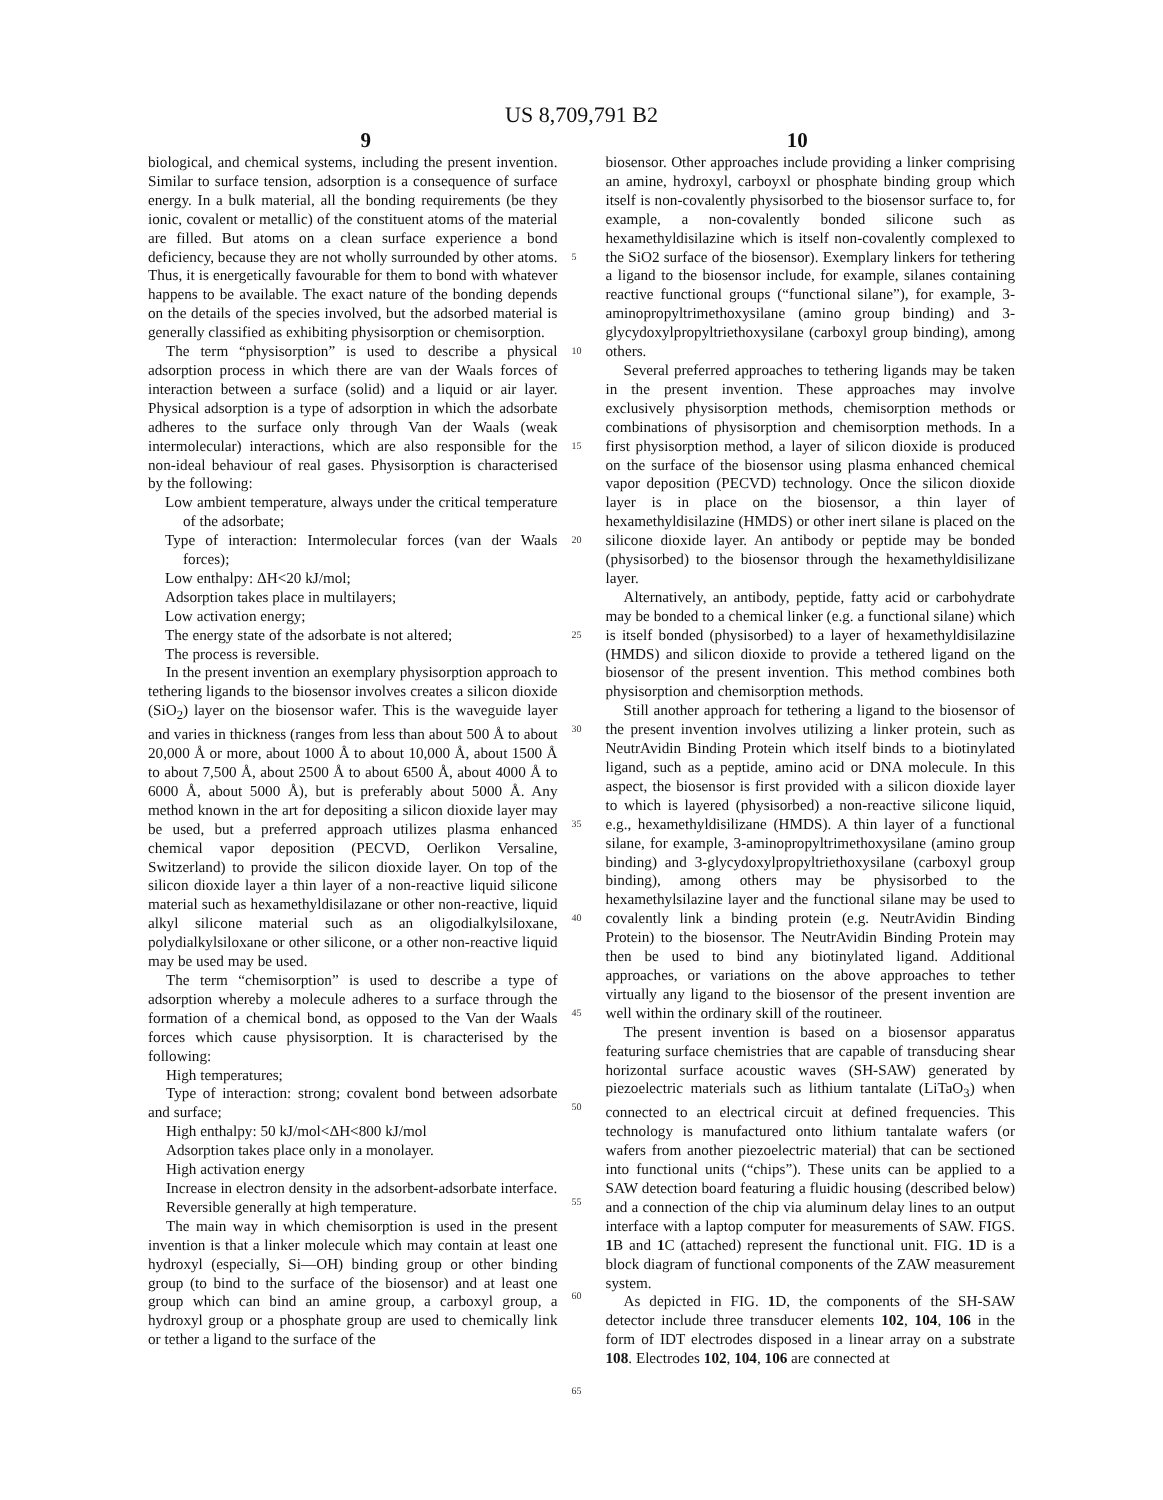US 8,709,791 B2
9 10
biological, and chemical systems, including the present invention. Similar to surface tension, adsorption is a consequence of surface energy. In a bulk material, all the bonding requirements (be they ionic, covalent or metallic) of the constituent atoms of the material are filled. But atoms on a clean surface experience a bond deficiency, because they are not wholly surrounded by other atoms. Thus, it is energetically favourable for them to bond with whatever happens to be available. The exact nature of the bonding depends on the details of the species involved, but the adsorbed material is generally classified as exhibiting physisorption or chemisorption.
The term “physisorption” is used to describe a physical adsorption process in which there are van der Waals forces of interaction between a surface (solid) and a liquid or air layer. Physical adsorption is a type of adsorption in which the adsorbate adheres to the surface only through Van der Waals (weak intermolecular) interactions, which are also responsible for the non-ideal behaviour of real gases. Physisorption is characterised by the following:
Low ambient temperature, always under the critical temperature of the adsorbate;
Type of interaction: Intermolecular forces (van der Waals forces);
Low enthalpy: ΔH<20 kJ/mol;
Adsorption takes place in multilayers;
Low activation energy;
The energy state of the adsorbate is not altered;
The process is reversible.
In the present invention an exemplary physisorption approach to tethering ligands to the biosensor involves creates a silicon dioxide (SiO<sub>2</sub>) layer on the biosensor wafer. This is the waveguide layer and varies in thickness (ranges from less than about 500 Å to about 20,000 Å or more, about 1000 Å to about 10,000 Å, about 1500 Å to about 7,500 Å, about 2500 Å to about 6500 Å, about 4000 Å to 6000 Å, about 5000 Å), but is preferably about 5000 Å. Any method known in the art for depositing a silicon dioxide layer may be used, but a preferred approach utilizes plasma enhanced chemical vapor deposition (PECVD, Oerlikon Versaline, Switzerland) to provide the silicon dioxide layer. On top of the silicon dioxide layer a thin layer of a non-reactive liquid silicone material such as hexamethyldisilazane or other non-reactive, liquid alkyl silicone material such as an oligodialkylsiloxane, polydialkylsiloxane or other silicone, or a other non-reactive liquid may be used may be used.
The term “chemisorption” is used to describe a type of adsorption whereby a molecule adheres to a surface through the formation of a chemical bond, as opposed to the Van der Waals forces which cause physisorption. It is characterised by the following:
High temperatures;
Type of interaction: strong; covalent bond between adsorbate and surface;
High enthalpy: 50 kJ/mol<ΔH<800 kJ/mol
Adsorption takes place only in a monolayer.
High activation energy
Increase in electron density in the adsorbent-adsorbate interface.
Reversible generally at high temperature.
The main way in which chemisorption is used in the present invention is that a linker molecule which may contain at least one hydroxyl (especially, Si—OH) binding group or other binding group (to bind to the surface of the biosensor) and at least one group which can bind an amine group, a carboxyl group, a hydroxyl group or a phosphate group are used to chemically link or tether a ligand to the surface of the
5
10
15
20
25
30
35
40
45
50
55
60
65
biosensor. Other approaches include providing a linker comprising an amine, hydroxyl, carboyxl or phosphate binding group which itself is non-covalently physisorbed to the biosensor surface to, for example, a non-covalently bonded silicone such as hexamethyldisilazine which is itself non-covalently complexed to the SiO2 surface of the biosensor). Exemplary linkers for tethering a ligand to the biosensor include, for example, silanes containing reactive functional groups (“functional silane”), for example, 3-aminopropyltrimethoxysilane (amino group binding) and 3-glycydoxylpropyltriethoxysilane (carboxyl group binding), among others.
Several preferred approaches to tethering ligands may be taken in the present invention. These approaches may involve exclusively physisorption methods, chemisorption methods or combinations of physisorption and chemisorption methods. In a first physisorption method, a layer of silicon dioxide is produced on the surface of the biosensor using plasma enhanced chemical vapor deposition (PECVD) technology. Once the silicon dioxide layer is in place on the biosensor, a thin layer of hexamethyldisilazine (HMDS) or other inert silane is placed on the silicone dioxide layer. An antibody or peptide may be bonded (physisorbed) to the biosensor through the hexamethyldisilizane layer.
Alternatively, an antibody, peptide, fatty acid or carbohydrate may be bonded to a chemical linker (e.g. a functional silane) which is itself bonded (physisorbed) to a layer of hexamethyldisilazine (HMDS) and silicon dioxide to provide a tethered ligand on the biosensor of the present invention. This method combines both physisorption and chemisorption methods.
Still another approach for tethering a ligand to the biosensor of the present invention involves utilizing a linker protein, such as NeutrAvidin Binding Protein which itself binds to a biotinylated ligand, such as a peptide, amino acid or DNA molecule. In this aspect, the biosensor is first provided with a silicon dioxide layer to which is layered (physisorbed) a non-reactive silicone liquid, e.g., hexamethyldisilizane (HMDS). A thin layer of a functional silane, for example, 3-aminopropyltrimethoxysilane (amino group binding) and 3-glycydoxylpropyltriethoxysilane (carboxyl group binding), among others may be physisorbed to the hexamethylsilazine layer and the functional silane may be used to covalently link a binding protein (e.g. NeutrAvidin Binding Protein) to the biosensor. The NeutrAvidin Binding Protein may then be used to bind any biotinylated ligand. Additional approaches, or variations on the above approaches to tether virtually any ligand to the biosensor of the present invention are well within the ordinary skill of the routineer.
The present invention is based on a biosensor apparatus featuring surface chemistries that are capable of transducing shear horizontal surface acoustic waves (SH-SAW) generated by piezoelectric materials such as lithium tantalate (LiTaO<sub>3</sub>) when connected to an electrical circuit at defined frequencies. This technology is manufactured onto lithium tantalate wafers (or wafers from another piezoelectric material) that can be sectioned into functional units (“chips”). These units can be applied to a SAW detection board featuring a fluidic housing (described below) and a connection of the chip via aluminum delay lines to an output interface with a laptop computer for measurements of SAW. FIGS. 1 B and 1 C (attached) represent the functional unit. FIG. 1 D is a block diagram of functional components of the ZAW measurement system.
As depicted in FIG. 1 D, the components of the SH-SAW detector include three transducer elements 102, 104, 106 in the form of IDT electrodes disposed in a linear array on a substrate 108. Electrodes 102, 104, 106 are connected at